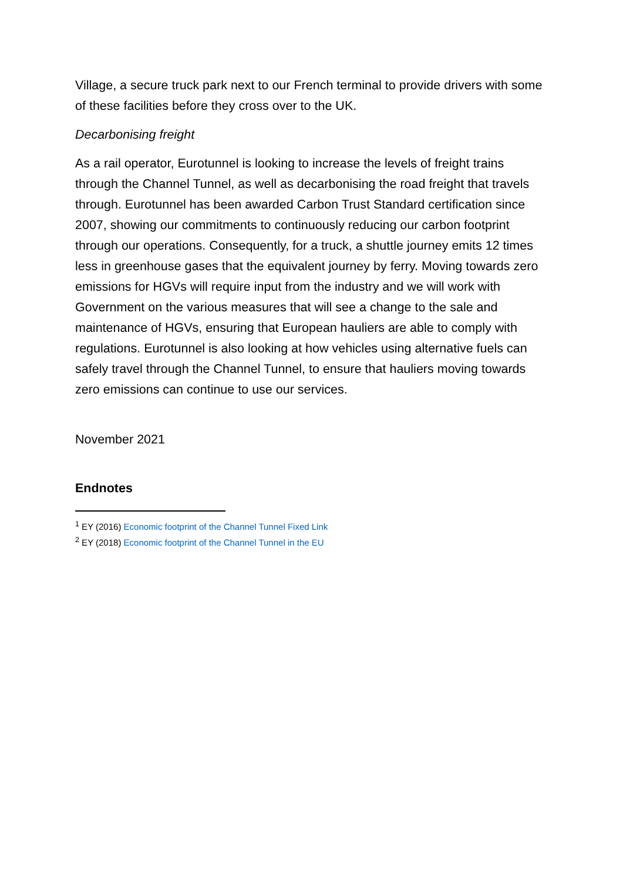Village, a secure truck park next to our French terminal to provide drivers with some of these facilities before they cross over to the UK.
Decarbonising freight
As a rail operator, Eurotunnel is looking to increase the levels of freight trains through the Channel Tunnel, as well as decarbonising the road freight that travels through. Eurotunnel has been awarded Carbon Trust Standard certification since 2007, showing our commitments to continuously reducing our carbon footprint through our operations. Consequently, for a truck, a shuttle journey emits 12 times less in greenhouse gases that the equivalent journey by ferry. Moving towards zero emissions for HGVs will require input from the industry and we will work with Government on the various measures that will see a change to the sale and maintenance of HGVs, ensuring that European hauliers are able to comply with regulations. Eurotunnel is also looking at how vehicles using alternative fuels can safely travel through the Channel Tunnel, to ensure that hauliers moving towards zero emissions can continue to use our services.
November 2021
Endnotes
<sup>1</sup> EY (2016) Economic footprint of the Channel Tunnel Fixed Link
<sup>2</sup> EY (2018) Economic footprint of the Channel Tunnel in the EU